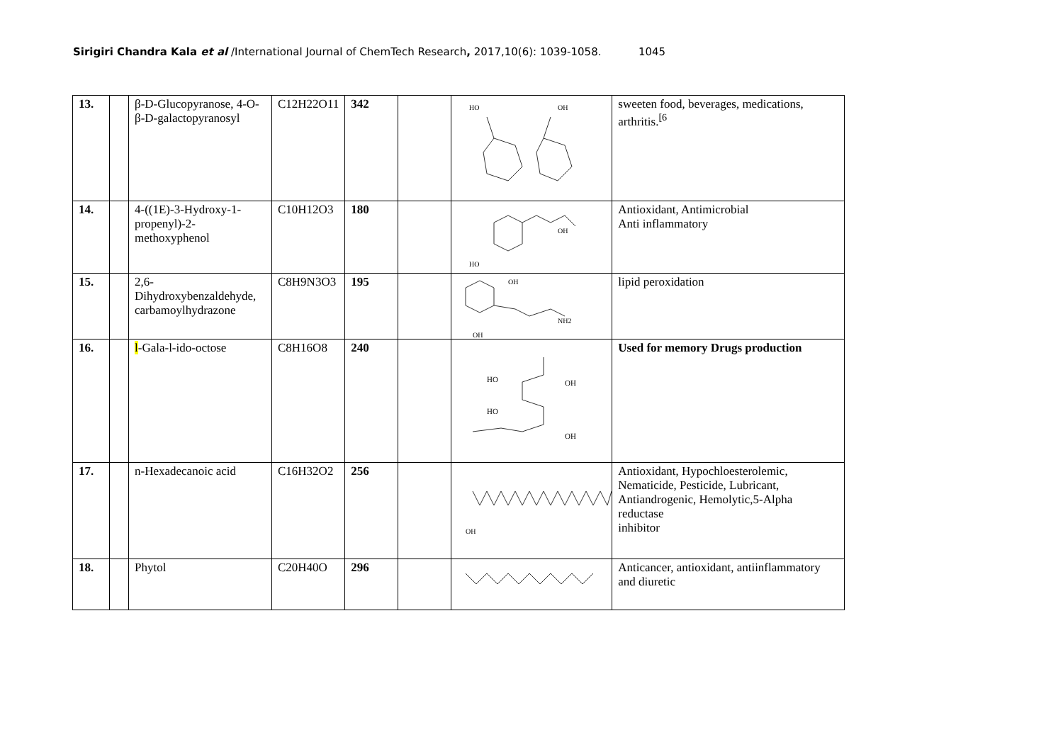Sirigiri Chandra Kala et al /International Journal of ChemTech Research, 2017,10(6): 1039-1058. 1045
| 13. | | β-D-Glucopyranose, 4-O-β-D-galactopyranosyl | C12H22O11 | 342 | | HO OH | sweeten food, beverages, medications, arthritis.<sup>[6</sup> |
| 14. | | 4-((1E)-3-Hydroxy-1-propenyl)-2-methoxyphenol | C10H12O3 | 180 | | OH HO | Antioxidant, Antimicrobial Anti inflammatory |
| 15. | | 2,6-Dihydroxybenzaldehyde, carbamoylhydrazone | C8H9N3O3 | 195 | | OH NH2 OH | lipid peroxidation |
| 16. | | l -Gala-l-ido-octose | C8H16O8 | 240 | | HO OH HO OH | Used for memory Drugs production |
| 17. | | n-Hexadecanoic acid | C16H32O2 | 256 | | OH | Antioxidant, Hypochloesterolemic, Nematicide, Pesticide, Lubricant, Antiandrogenic, Hemolytic,5-Alpha reductase inhibitor |
| 18. | | Phytol | C20H40O | 296 | | | Anticancer, antioxidant, antiinflammatory and diuretic |